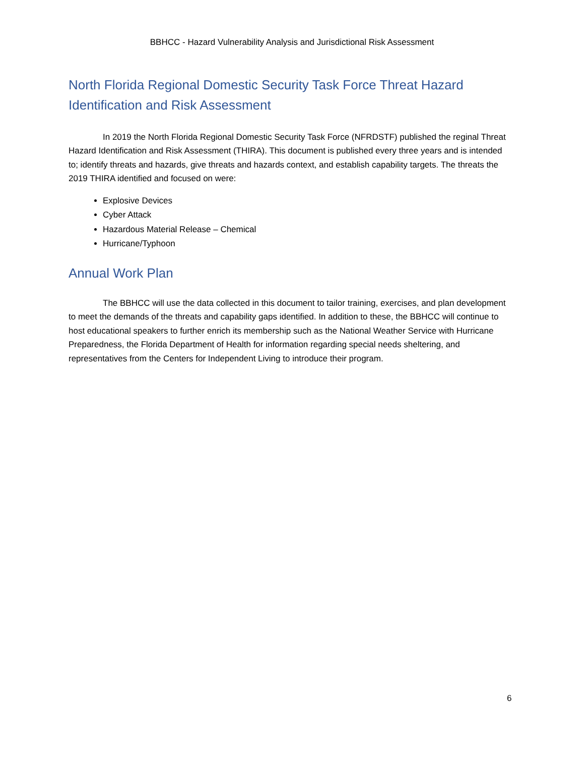BBHCC - Hazard Vulnerability Analysis and Jurisdictional Risk Assessment
North Florida Regional Domestic Security Task Force Threat Hazard Identification and Risk Assessment
In 2019 the North Florida Regional Domestic Security Task Force (NFRDSTF) published the reginal Threat Hazard Identification and Risk Assessment (THIRA). This document is published every three years and is intended to; identify threats and hazards, give threats and hazards context, and establish capability targets. The threats the 2019 THIRA identified and focused on were:
Explosive Devices
Cyber Attack
Hazardous Material Release – Chemical
Hurricane/Typhoon
Annual Work Plan
The BBHCC will use the data collected in this document to tailor training, exercises, and plan development to meet the demands of the threats and capability gaps identified. In addition to these, the BBHCC will continue to host educational speakers to further enrich its membership such as the National Weather Service with Hurricane Preparedness, the Florida Department of Health for information regarding special needs sheltering, and representatives from the Centers for Independent Living to introduce their program.
6